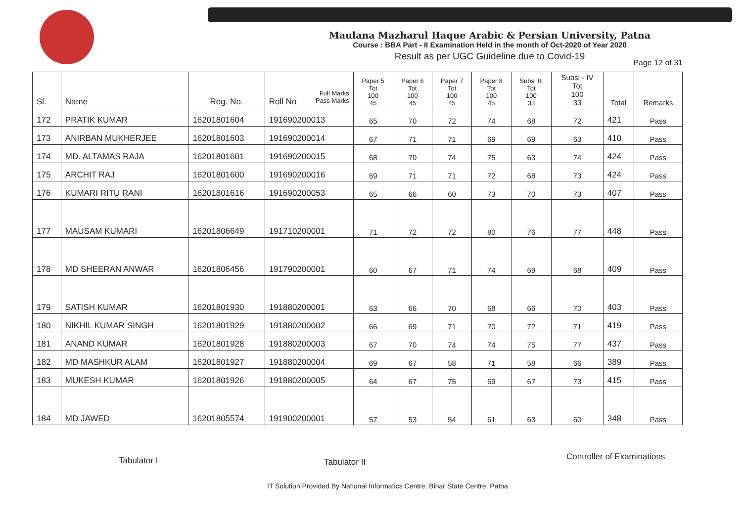Maulana Mazharul Haque Arabic & Persian University, Patna
Course : BBA Part - II Examination Held in the month of Oct-2020 of Year 2020
Result as per UGC Guideline due to Covid-19
Page 12 of 31
| Sl. | Name | Reg. No. | Full Marks Pass Marks Roll No | Paper 5 Tot 100 45 | Paper 6 Tot 100 45 | Paper 7 Tot 100 45 | Paper 8 Tot 100 45 | Subsi III Tot 100 33 | Subsi - IV Tot 100 33 | Total | Remarks |
| --- | --- | --- | --- | --- | --- | --- | --- | --- | --- | --- | --- |
| 172 | PRATIK KUMAR | 16201801604 | 191690200013 | 65 | 70 | 72 | 74 | 68 | 72 | 421 | Pass |
| 173 | ANIRBAN MUKHERJEE | 16201801603 | 191690200014 | 67 | 71 | 71 | 69 | 69 | 63 | 410 | Pass |
| 174 | MD. ALTAMAS RAJA | 16201801601 | 191690200015 | 68 | 70 | 74 | 75 | 63 | 74 | 424 | Pass |
| 175 | ARCHIT RAJ | 16201801600 | 191690200016 | 69 | 71 | 71 | 72 | 68 | 73 | 424 | Pass |
| 176 | KUMARI RITU RANI | 16201801616 | 191690200053 | 65 | 66 | 60 | 73 | 70 | 73 | 407 | Pass |
| 177 | MAUSAM KUMARI | 16201806649 | 191710200001 | 71 | 72 | 72 | 80 | 76 | 77 | 448 | Pass |
| 178 | MD SHEERAN ANWAR | 16201806456 | 191790200001 | 60 | 67 | 71 | 74 | 69 | 68 | 409 | Pass |
| 179 | SATISH KUMAR | 16201801930 | 191880200001 | 63 | 66 | 70 | 68 | 66 | 70 | 403 | Pass |
| 180 | NIKHIL KUMAR SINGH | 16201801929 | 191880200002 | 66 | 69 | 71 | 70 | 72 | 71 | 419 | Pass |
| 181 | ANAND KUMAR | 16201801928 | 191880200003 | 67 | 70 | 74 | 74 | 75 | 77 | 437 | Pass |
| 182 | MD MASHKUR ALAM | 16201801927 | 191880200004 | 69 | 67 | 58 | 71 | 58 | 66 | 389 | Pass |
| 183 | MUKESH KUMAR | 16201801926 | 191880200005 | 64 | 67 | 75 | 69 | 67 | 73 | 415 | Pass |
| 184 | MD JAWED | 16201805574 | 191900200001 | 57 | 53 | 54 | 61 | 63 | 60 | 348 | Pass |
Tabulator I Tabulator II
Controller of Examinations
IT Solution Provided By National Informatics Centre, Bihar State Centre, Patna